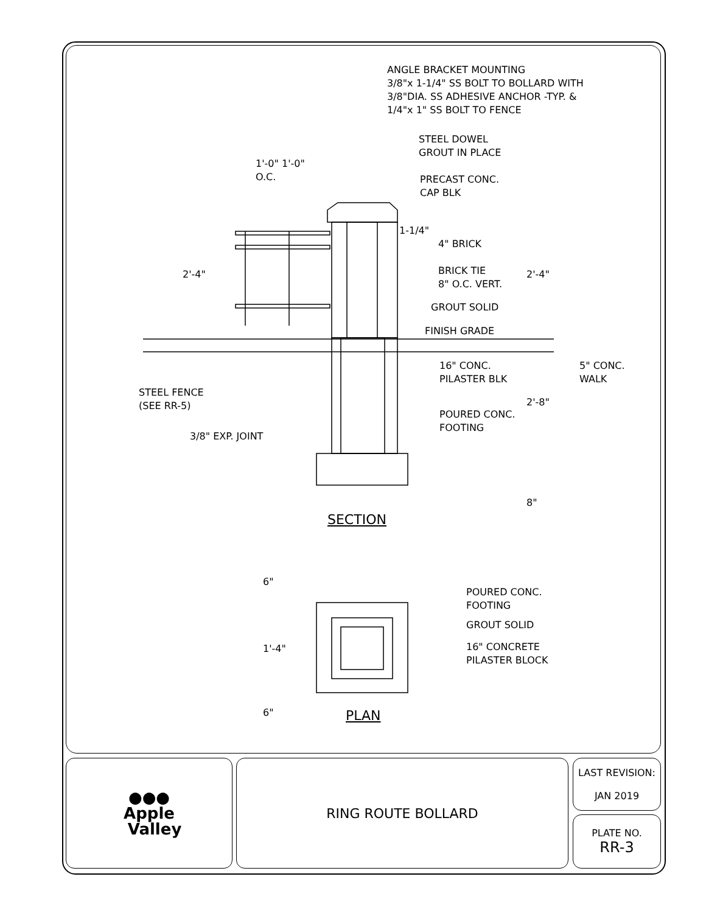ANGLE BRACKET MOUNTING
3/8"x 1-1/4" SS BOLT TO BOLLARD WITH
3/8"DIA. SS ADHESIVE ANCHOR -TYP. &
1/4"x 1" SS BOLT TO FENCE
STEEL DOWEL
GROUT IN PLACE
PRECAST CONC.
CAP BLK
1'-0" 1'-0"
O.C.
1-1/4"
4" BRICK
BRICK TIE
8" O.C. VERT.
GROUT SOLID
FINISH GRADE
16" CONC.
PILASTER BLK
5" CONC.
WALK
STEEL FENCE
(SEE RR-5)
POURED CONC.
FOOTING
3/8" EXP. JOINT
2'-4" 2'-4"
2'-8"
8"
SECTION
POURED CONC.
FOOTING
GROUT SOLID
16" CONCRETE
PILASTER BLOCK
6"
1'-4"
6" PLAN
●●●
Apple
Valley
RING ROUTE BOLLARD
LAST REVISION:
JAN 2019
PLATE NO.
RR-3